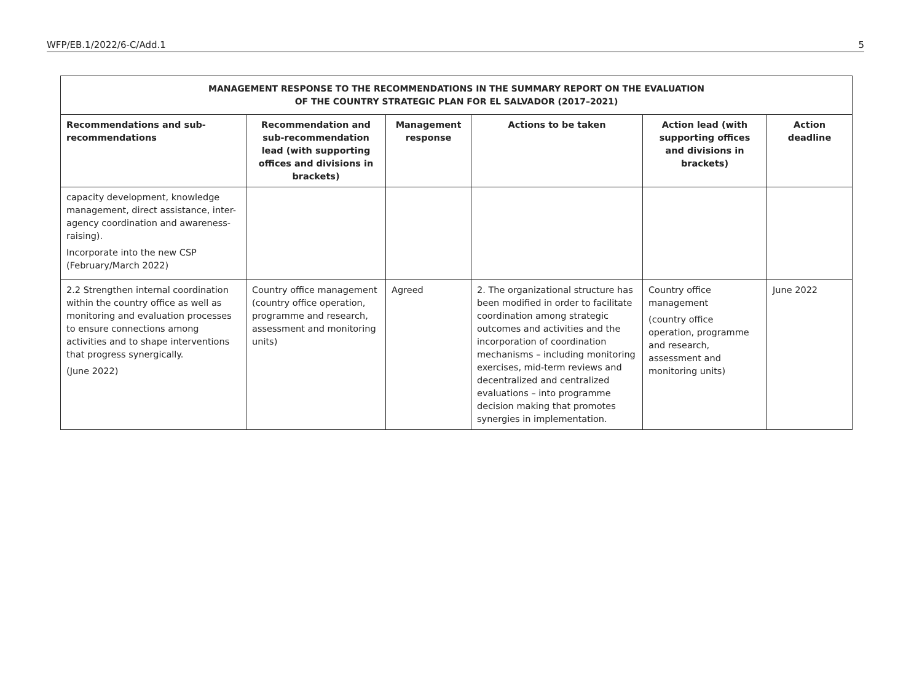WFP/EB.1/2022/6-C/Add.1 5
| MANAGEMENT RESPONSE TO THE RECOMMENDATIONS IN THE SUMMARY REPORT ON THE EVALUATION OF THE COUNTRY STRATEGIC PLAN FOR EL SALVADOR (2017–2021) | | | | | |
| --- | --- | --- | --- | --- | --- |
| Recommendations and sub-recommendations | Recommendation and sub-recommendation lead (with supporting offices and divisions in brackets) | Management response | Actions to be taken | Action lead (with supporting offices and divisions in brackets) | Action deadline |
| capacity development, knowledge management, direct assistance, inter-agency coordination and awareness-raising). Incorporate into the new CSP (February/March 2022) | | | | | |
| 2.2 Strengthen internal coordination within the country office as well as monitoring and evaluation processes to ensure connections among activities and to shape interventions that progress synergically. (June 2022) | Country office management (country office operation, programme and research, assessment and monitoring units) | Agreed | 2. The organizational structure has been modified in order to facilitate coordination among strategic outcomes and activities and the incorporation of coordination mechanisms – including monitoring exercises, mid-term reviews and decentralized and centralized evaluations – into programme decision making that promotes synergies in implementation. | Country office management (country office operation, programme and research, assessment and monitoring units) | June 2022 |